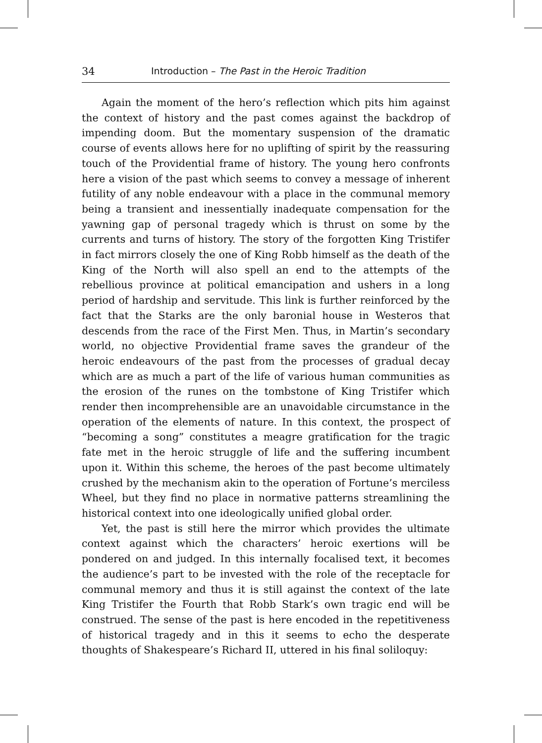34 Introduction – The Past in the Heroic Tradition
Again the moment of the hero’s reflection which pits him against the context of history and the past comes against the backdrop of impending doom. But the momentary suspension of the dramatic course of events allows here for no uplifting of spirit by the reassuring touch of the Providential frame of history. The young hero confronts here a vision of the past which seems to convey a message of inherent futility of any noble endeavour with a place in the communal memory being a transient and inessentially inadequate compensation for the yawning gap of personal tragedy which is thrust on some by the currents and turns of history. The story of the forgotten King Tristifer in fact mirrors closely the one of King Robb himself as the death of the King of the North will also spell an end to the attempts of the rebellious province at political emancipation and ushers in a long period of hardship and servitude. This link is further reinforced by the fact that the Starks are the only baronial house in Westeros that descends from the race of the First Men. Thus, in Martin’s secondary world, no objective Providential frame saves the grandeur of the heroic endeavours of the past from the processes of gradual decay which are as much a part of the life of various human communities as the erosion of the runes on the tombstone of King Tristifer which render then incomprehensible are an unavoidable circumstance in the operation of the elements of nature. In this context, the prospect of “becoming a song” constitutes a meagre gratification for the tragic fate met in the heroic struggle of life and the suffering incumbent upon it. Within this scheme, the heroes of the past become ultimately crushed by the mechanism akin to the operation of Fortune’s merciless Wheel, but they find no place in normative patterns streamlining the historical context into one ideologically unified global order.
Yet, the past is still here the mirror which provides the ultimate context against which the characters’ heroic exertions will be pondered on and judged. In this internally focalised text, it becomes the audience’s part to be invested with the role of the receptacle for communal memory and thus it is still against the context of the late King Tristifer the Fourth that Robb Stark’s own tragic end will be construed. The sense of the past is here encoded in the repetitiveness of historical tragedy and in this it seems to echo the desperate thoughts of Shakespeare’s Richard II, uttered in his final soliloquy: